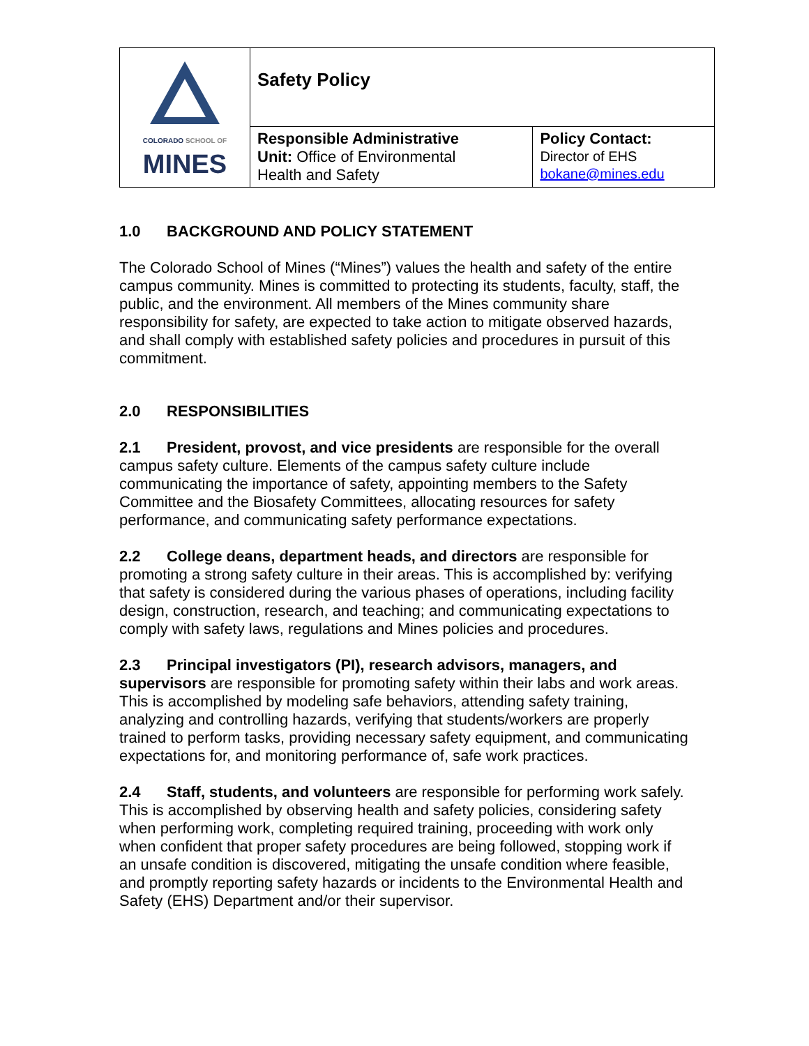| COLORADO SCHOOL OF MINES | Safety Policy | |
| | Responsible Administrative Unit: Office of Environmental Health and Safety | Policy Contact: Director of EHS bokane@mines.edu |
1.0 BACKGROUND AND POLICY STATEMENT
The Colorado School of Mines (“Mines”) values the health and safety of the entire campus community. Mines is committed to protecting its students, faculty, staff, the public, and the environment. All members of the Mines community share responsibility for safety, are expected to take action to mitigate observed hazards, and shall comply with established safety policies and procedures in pursuit of this commitment.
2.0 RESPONSIBILITIES
2.1 President, provost, and vice presidents are responsible for the overall campus safety culture. Elements of the campus safety culture include communicating the importance of safety, appointing members to the Safety Committee and the Biosafety Committees, allocating resources for safety performance, and communicating safety performance expectations.
2.2 College deans, department heads, and directors are responsible for promoting a strong safety culture in their areas. This is accomplished by: verifying that safety is considered during the various phases of operations, including facility design, construction, research, and teaching; and communicating expectations to comply with safety laws, regulations and Mines policies and procedures.
2.3 Principal investigators (PI), research advisors, managers, and supervisors are responsible for promoting safety within their labs and work areas. This is accomplished by modeling safe behaviors, attending safety training, analyzing and controlling hazards, verifying that students/workers are properly trained to perform tasks, providing necessary safety equipment, and communicating expectations for, and monitoring performance of, safe work practices.
2.4 Staff, students, and volunteers are responsible for performing work safely. This is accomplished by observing health and safety policies, considering safety when performing work, completing required training, proceeding with work only when confident that proper safety procedures are being followed, stopping work if an unsafe condition is discovered, mitigating the unsafe condition where feasible, and promptly reporting safety hazards or incidents to the Environmental Health and Safety (EHS) Department and/or their supervisor.